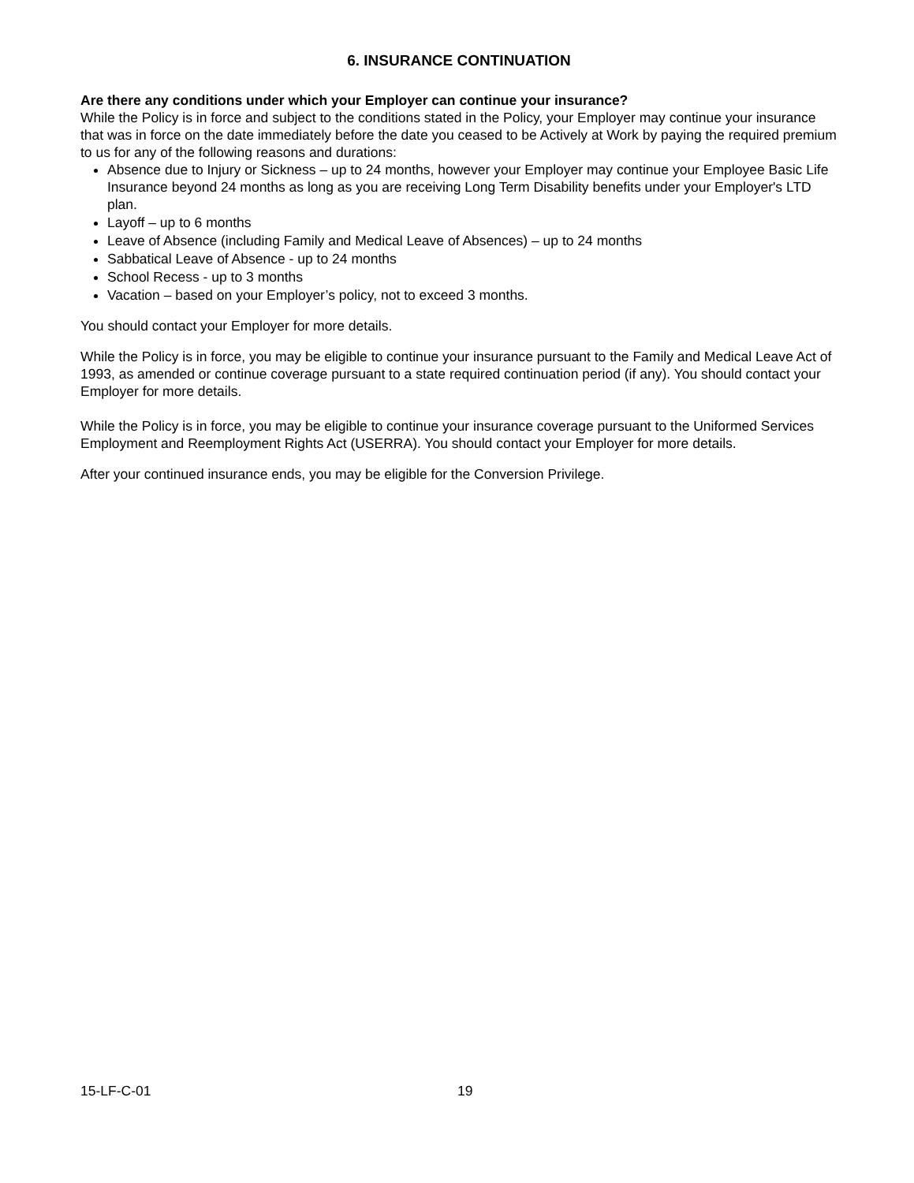6. INSURANCE CONTINUATION
Are there any conditions under which your Employer can continue your insurance?
While the Policy is in force and subject to the conditions stated in the Policy, your Employer may continue your insurance that was in force on the date immediately before the date you ceased to be Actively at Work by paying the required premium to us for any of the following reasons and durations:
Absence due to Injury or Sickness – up to 24 months, however your Employer may continue your Employee Basic Life Insurance beyond 24 months as long as you are receiving Long Term Disability benefits under your Employer's LTD plan.
Layoff – up to 6 months
Leave of Absence (including Family and Medical Leave of Absences) – up to 24 months
Sabbatical Leave of Absence - up to 24 months
School Recess - up to 3 months
Vacation – based on your Employer’s policy, not to exceed 3 months.
You should contact your Employer for more details.
While the Policy is in force, you may be eligible to continue your insurance pursuant to the Family and Medical Leave Act of 1993, as amended or continue coverage pursuant to a state required continuation period (if any). You should contact your Employer for more details.
While the Policy is in force, you may be eligible to continue your insurance coverage pursuant to the Uniformed Services Employment and Reemployment Rights Act (USERRA). You should contact your Employer for more details.
After your continued insurance ends, you may be eligible for the Conversion Privilege.
15-LF-C-01 19